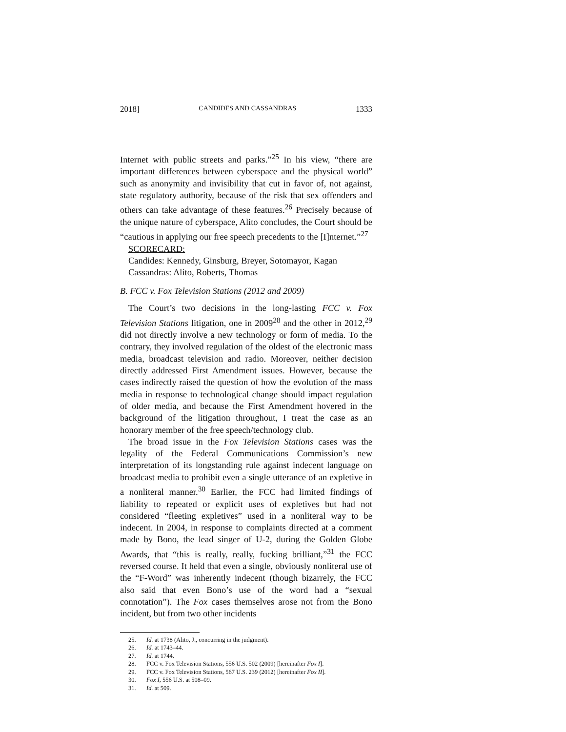2018] CANDIDES AND CASSANDRAS 1333
Internet with public streets and parks.”<sup>25</sup> In his view, “there are important differences between cyberspace and the physical world” such as anonymity and invisibility that cut in favor of, not against, state regulatory authority, because of the risk that sex offenders and others can take advantage of these features.<sup>26</sup> Precisely because of the unique nature of cyberspace, Alito concludes, the Court should be “cautious in applying our free speech precedents to the [I]nternet.”<sup>27</sup>
SCORECARD:
Candides: Kennedy, Ginsburg, Breyer, Sotomayor, Kagan
Cassandras: Alito, Roberts, Thomas
B. FCC v. Fox Television Stations (2012 and 2009)
The Court’s two decisions in the long-lasting FCC v. Fox Television Stations litigation, one in 2009<sup>28</sup> and the other in 2012,<sup>29</sup> did not directly involve a new technology or form of media. To the contrary, they involved regulation of the oldest of the electronic mass media, broadcast television and radio. Moreover, neither decision directly addressed First Amendment issues. However, because the cases indirectly raised the question of how the evolution of the mass media in response to technological change should impact regulation of older media, and because the First Amendment hovered in the background of the litigation throughout, I treat the case as an honorary member of the free speech/technology club.
The broad issue in the Fox Television Stations cases was the legality of the Federal Communications Commission’s new interpretation of its longstanding rule against indecent language on broadcast media to prohibit even a single utterance of an expletive in a nonliteral manner.<sup>30</sup> Earlier, the FCC had limited findings of liability to repeated or explicit uses of expletives but had not considered “fleeting expletives” used in a nonliteral way to be indecent. In 2004, in response to complaints directed at a comment made by Bono, the lead singer of U-2, during the Golden Globe Awards, that “this is really, really, fucking brilliant,”<sup>31</sup> the FCC reversed course. It held that even a single, obviously nonliteral use of the “F-Word” was inherently indecent (though bizarrely, the FCC also said that even Bono’s use of the word had a “sexual connotation”). The Fox cases themselves arose not from the Bono incident, but from two other incidents
25. Id. at 1738 (Alito, J., concurring in the judgment).
26. Id. at 1743–44.
27. Id. at 1744.
28. FCC v. Fox Television Stations, 556 U.S. 502 (2009) [hereinafter Fox I].
29. FCC v. Fox Television Stations, 567 U.S. 239 (2012) [hereinafter Fox II].
30. Fox I, 556 U.S. at 508–09.
31. Id. at 509.